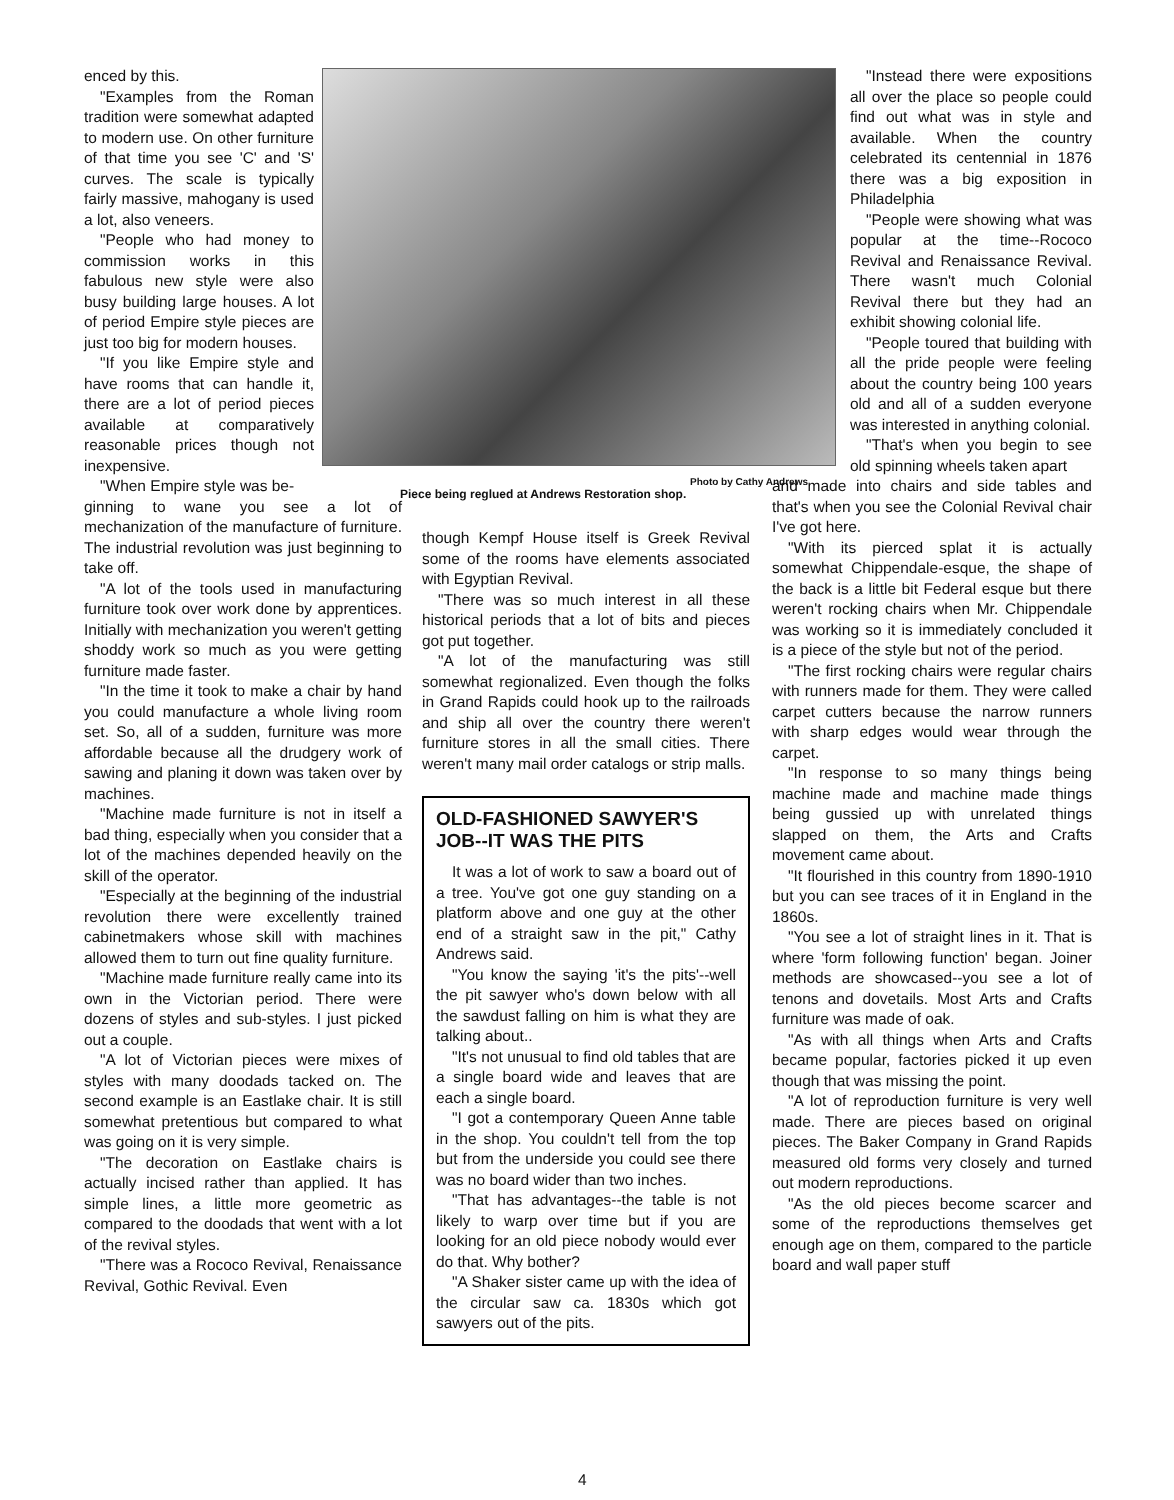Photo by Cathy Andrews
Piece being reglued at Andrews Restoration shop.
enced by this.
"Examples from the Roman tradition were somewhat adapted to modern use. On other furniture of that time you see 'C' and 'S' curves. The scale is typically fairly massive, mahogany is used a lot, also veneers.
"People who had money to commission works in this fabulous new style were also busy building large houses. A lot of period Empire style pieces are just too big for modern houses.
"If you like Empire style and have rooms that can handle it, there are a lot of period pieces available at comparatively reasonable prices though not inexpensive.
"When Empire style was be-
ginning to wane you see a lot of mechanization of the manufacture of furniture. The industrial revolution was just beginning to take off.
"A lot of the tools used in manufacturing furniture took over work done by apprentices. Initially with mechanization you weren't getting shoddy work so much as you were getting furniture made faster.
"In the time it took to make a chair by hand you could manufacture a whole living room set. So, all of a sudden, furniture was more affordable because all the drudgery work of sawing and planing it down was taken over by machines.
"Machine made furniture is not in itself a bad thing, especially when you consider that a lot of the machines depended heavily on the skill of the operator.
"Especially at the beginning of the industrial revolution there were excellently trained cabinetmakers whose skill with machines allowed them to turn out fine quality furniture.
"Machine made furniture really came into its own in the Victorian period. There were dozens of styles and sub-styles. I just picked out a couple.
"A lot of Victorian pieces were mixes of styles with many doodads tacked on. The second example is an Eastlake chair. It is still somewhat pretentious but compared to what was going on it is very simple.
"The decoration on Eastlake chairs is actually incised rather than applied. It has simple lines, a little more geometric as compared to the doodads that went with a lot of the revival styles.
"There was a Rococo Revival, Renaissance Revival, Gothic Revival. Even
though Kempf House itself is Greek Revival some of the rooms have elements associated with Egyptian Revival.
"There was so much interest in all these historical periods that a lot of bits and pieces got put together.
"A lot of the manufacturing was still somewhat regionalized. Even though the folks in Grand Rapids could hook up to the railroads and ship all over the country there weren't furniture stores in all the small cities. There weren't many mail order catalogs or strip malls.
OLD-FASHIONED SAWYER'S JOB--IT WAS THE PITS
It was a lot of work to saw a board out of a tree. You've got one guy standing on a platform above and one guy at the other end of a straight saw in the pit," Cathy Andrews said.
"You know the saying 'it's the pits'--well the pit sawyer who's down below with all the sawdust falling on him is what they are talking about..
"It's not unusual to find old tables that are a single board wide and leaves that are each a single board.
"I got a contemporary Queen Anne table in the shop. You couldn't tell from the top but from the underside you could see there was no board wider than two inches.
"That has advantages--the table is not likely to warp over time but if you are looking for an old piece nobody would ever do that. Why bother?
"A Shaker sister came up with the idea of the circular saw ca. 1830s which got sawyers out of the pits.
"Instead there were expositions all over the place so people could find out what was in style and available. When the country celebrated its centennial in 1876 there was a big exposition in Philadelphia
"People were showing what was popular at the time--Rococo Revival and Renaissance Revival. There wasn't much Colonial Revival there but they had an exhibit showing colonial life.
"People toured that building with all the pride people were feeling about the country being 100 years old and all of a sudden everyone was interested in anything colonial.
"That's when you begin to see old spinning wheels taken apart
and made into chairs and side tables and that's when you see the Colonial Revival chair I've got here.
"With its pierced splat it is actually somewhat Chippendale-esque, the shape of the back is a little bit Federal esque but there weren't rocking chairs when Mr. Chippendale was working so it is immediately concluded it is a piece of the style but not of the period.
"The first rocking chairs were regular chairs with runners made for them. They were called carpet cutters because the narrow runners with sharp edges would wear through the carpet.
"In response to so many things being machine made and machine made things being gussied up with unrelated things slapped on them, the Arts and Crafts movement came about.
"It flourished in this country from 1890-1910 but you can see traces of it in England in the 1860s.
"You see a lot of straight lines in it. That is where 'form following function' began. Joiner methods are showcased--you see a lot of tenons and dovetails. Most Arts and Crafts furniture was made of oak.
"As with all things when Arts and Crafts became popular, factories picked it up even though that was missing the point.
"A lot of reproduction furniture is very well made. There are pieces based on original pieces. The Baker Company in Grand Rapids measured old forms very closely and turned out modern reproductions.
"As the old pieces become scarcer and some of the reproductions themselves get enough age on them, compared to the particle board and wall paper stuff
4